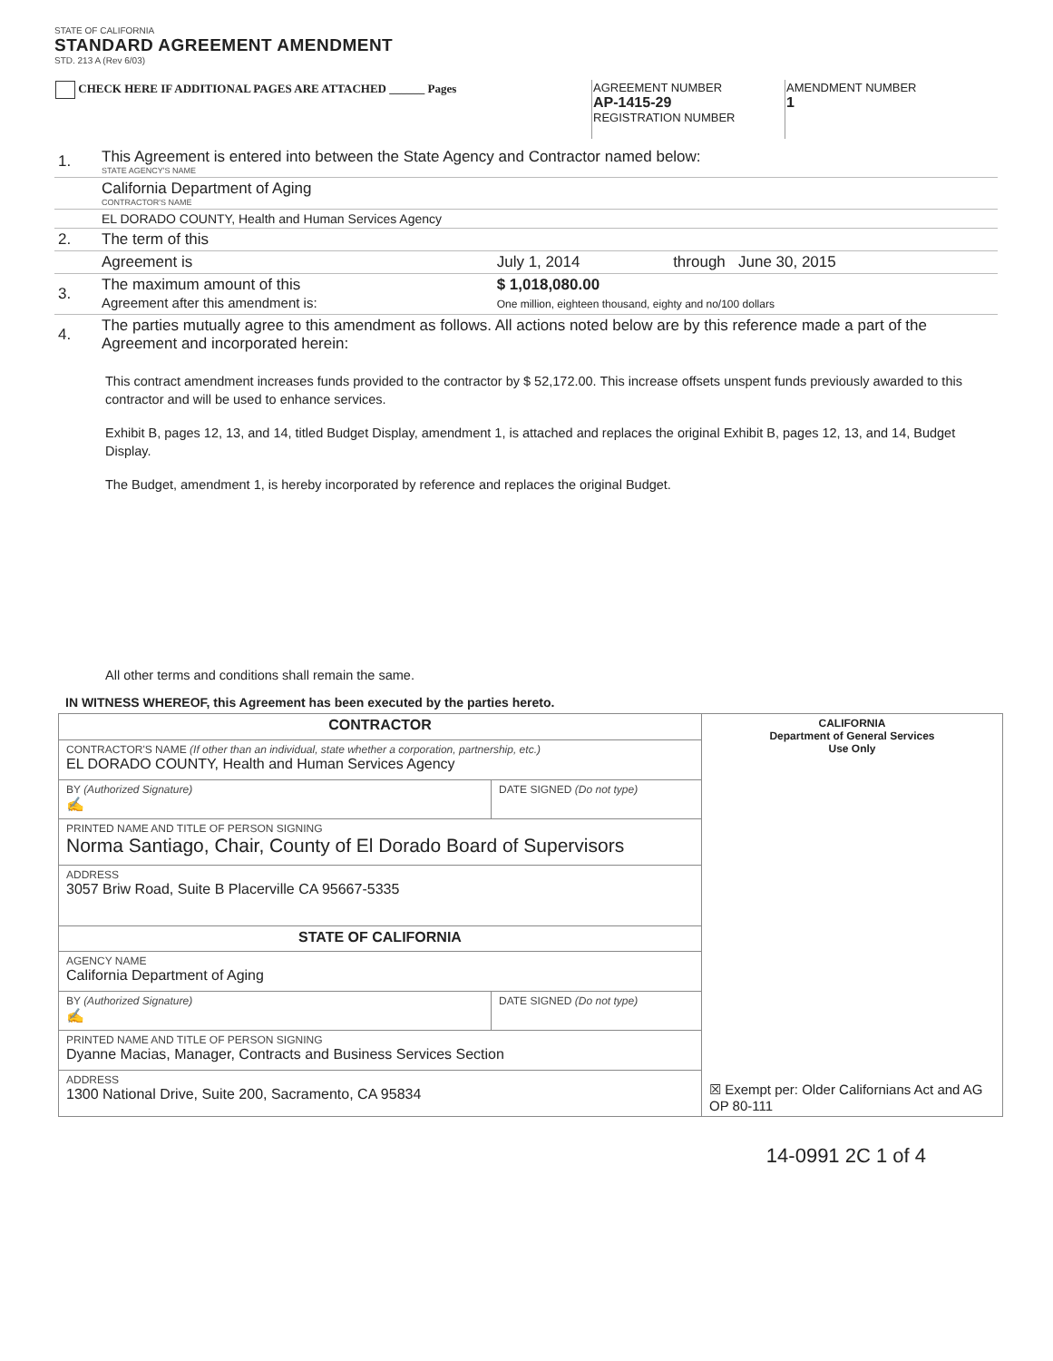STATE OF CALIFORNIA
STANDARD AGREEMENT AMENDMENT
STD. 213 A (Rev 6/03)
| CHECK HERE IF ADDITIONAL PAGES ARE ATTACHED ______ Pages | AGREEMENT NUMBER AP-1415-29 REGISTRATION NUMBER | AMENDMENT NUMBER 1 |
| 1. | This Agreement is entered into between the State Agency and Contractor named below: STATE AGENCY'S NAME | | |
| | California Department of Aging CONTRACTOR'S NAME | | |
| | EL DORADO COUNTY, Health and Human Services Agency | | |
| 2. | The term of this | | |
| | Agreement is | July 1, 2014 | through June 30, 2015 |
| 3. | The maximum amount of this Agreement after this amendment is: | $ 1,018,080.00 One million, eighteen thousand, eighty and no/100 dollars | |
| 4. | The parties mutually agree to this amendment as follows. All actions noted below are by this reference made a part of the Agreement and incorporated herein: | | |
This contract amendment increases funds provided to the contractor by $ 52,172.00. This increase offsets unspent funds previously awarded to this contractor and will be used to enhance services.
Exhibit B, pages 12, 13, and 14, titled Budget Display, amendment 1, is attached and replaces the original Exhibit B, pages 12, 13, and 14, Budget Display.
The Budget, amendment 1, is hereby incorporated by reference and replaces the original Budget.
All other terms and conditions shall remain the same.
IN WITNESS WHEREOF, this Agreement has been executed by the parties hereto.
| CONTRACTOR | | CALIFORNIA Department of General Services Use Only ☒ Exempt per: Older Californians Act and AG OP 80-111 |
| CONTRACTOR'S NAME (If other than an individual, state whether a corporation, partnership, etc.) EL DORADO COUNTY, Health and Human Services Agency | | |
| BY (Authorized Signature) ✍ | DATE SIGNED (Do not type) | |
| PRINTED NAME AND TITLE OF PERSON SIGNING Norma Santiago, Chair, County of El Dorado Board of Supervisors | | |
| ADDRESS 3057 Briw Road, Suite B Placerville CA 95667-5335 | | |
| STATE OF CALIFORNIA | | |
| AGENCY NAME California Department of Aging | | |
| BY (Authorized Signature) ✍ | DATE SIGNED (Do not type) | |
| PRINTED NAME AND TITLE OF PERSON SIGNING Dyanne Macias, Manager, Contracts and Business Services Section | | |
| ADDRESS 1300 National Drive, Suite 200, Sacramento, CA 95834 | | |
14-0991 2C 1 of 4